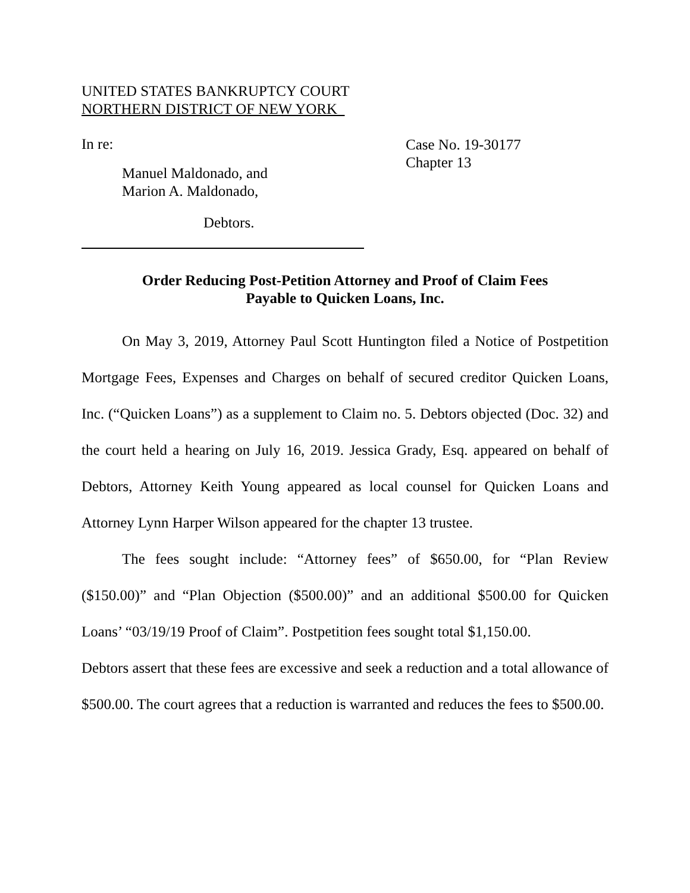UNITED STATES BANKRUPTCY COURT
NORTHERN DISTRICT OF NEW YORK
In re:
Manuel Maldonado, and
Marion A. Maldonado,
Debtors.
Case No. 19-30177
Chapter 13
Order Reducing Post-Petition Attorney and Proof of Claim Fees
Payable to Quicken Loans, Inc.
On May 3, 2019, Attorney Paul Scott Huntington filed a Notice of Postpetition Mortgage Fees, Expenses and Charges on behalf of secured creditor Quicken Loans, Inc. (“Quicken Loans”) as a supplement to Claim no. 5. Debtors objected (Doc. 32) and the court held a hearing on July 16, 2019. Jessica Grady, Esq. appeared on behalf of Debtors, Attorney Keith Young appeared as local counsel for Quicken Loans and Attorney Lynn Harper Wilson appeared for the chapter 13 trustee.
The fees sought include: “Attorney fees” of $650.00, for “Plan Review ($150.00)” and “Plan Objection ($500.00)” and an additional $500.00 for Quicken Loans’ “03/19/19 Proof of Claim”. Postpetition fees sought total $1,150.00.
Debtors assert that these fees are excessive and seek a reduction and a total allowance of $500.00. The court agrees that a reduction is warranted and reduces the fees to $500.00.